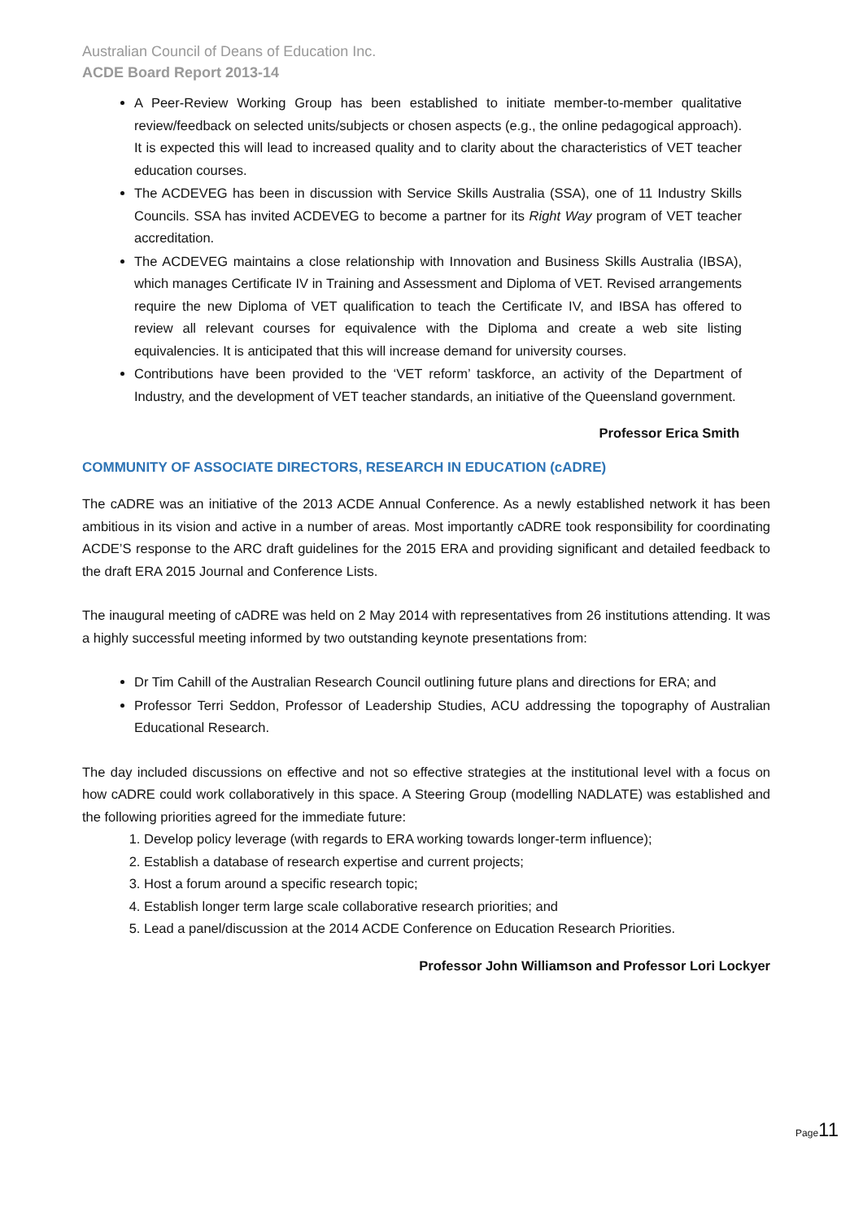Australian Council of Deans of Education Inc.
ACDE Board Report 2013-14
A Peer-Review Working Group has been established to initiate member-to-member qualitative review/feedback on selected units/subjects or chosen aspects (e.g., the online pedagogical approach). It is expected this will lead to increased quality and to clarity about the characteristics of VET teacher education courses.
The ACDEVEG has been in discussion with Service Skills Australia (SSA), one of 11 Industry Skills Councils. SSA has invited ACDEVEG to become a partner for its Right Way program of VET teacher accreditation.
The ACDEVEG maintains a close relationship with Innovation and Business Skills Australia (IBSA), which manages Certificate IV in Training and Assessment and Diploma of VET. Revised arrangements require the new Diploma of VET qualification to teach the Certificate IV, and IBSA has offered to review all relevant courses for equivalence with the Diploma and create a web site listing equivalencies. It is anticipated that this will increase demand for university courses.
Contributions have been provided to the ‘VET reform’ taskforce, an activity of the Department of Industry, and the development of VET teacher standards, an initiative of the Queensland government.
Professor Erica Smith
COMMUNITY OF ASSOCIATE DIRECTORS, RESEARCH IN EDUCATION (cADRE)
The cADRE was an initiative of the 2013 ACDE Annual Conference. As a newly established network it has been ambitious in its vision and active in a number of areas. Most importantly cADRE took responsibility for coordinating ACDE’S response to the ARC draft guidelines for the 2015 ERA and providing significant and detailed feedback to the draft ERA 2015 Journal and Conference Lists.
The inaugural meeting of cADRE was held on 2 May 2014 with representatives from 26 institutions attending. It was a highly successful meeting informed by two outstanding keynote presentations from:
Dr Tim Cahill of the Australian Research Council outlining future plans and directions for ERA; and
Professor Terri Seddon, Professor of Leadership Studies, ACU addressing the topography of Australian Educational Research.
The day included discussions on effective and not so effective strategies at the institutional level with a focus on how cADRE could work collaboratively in this space. A Steering Group (modelling NADLATE) was established and the following priorities agreed for the immediate future:
1. Develop policy leverage (with regards to ERA working towards longer-term influence);
2. Establish a database of research expertise and current projects;
3. Host a forum around a specific research topic;
4. Establish longer term large scale collaborative research priorities; and
5. Lead a panel/discussion at the 2014 ACDE Conference on Education Research Priorities.
Professor John Williamson and Professor Lori Lockyer
Page11